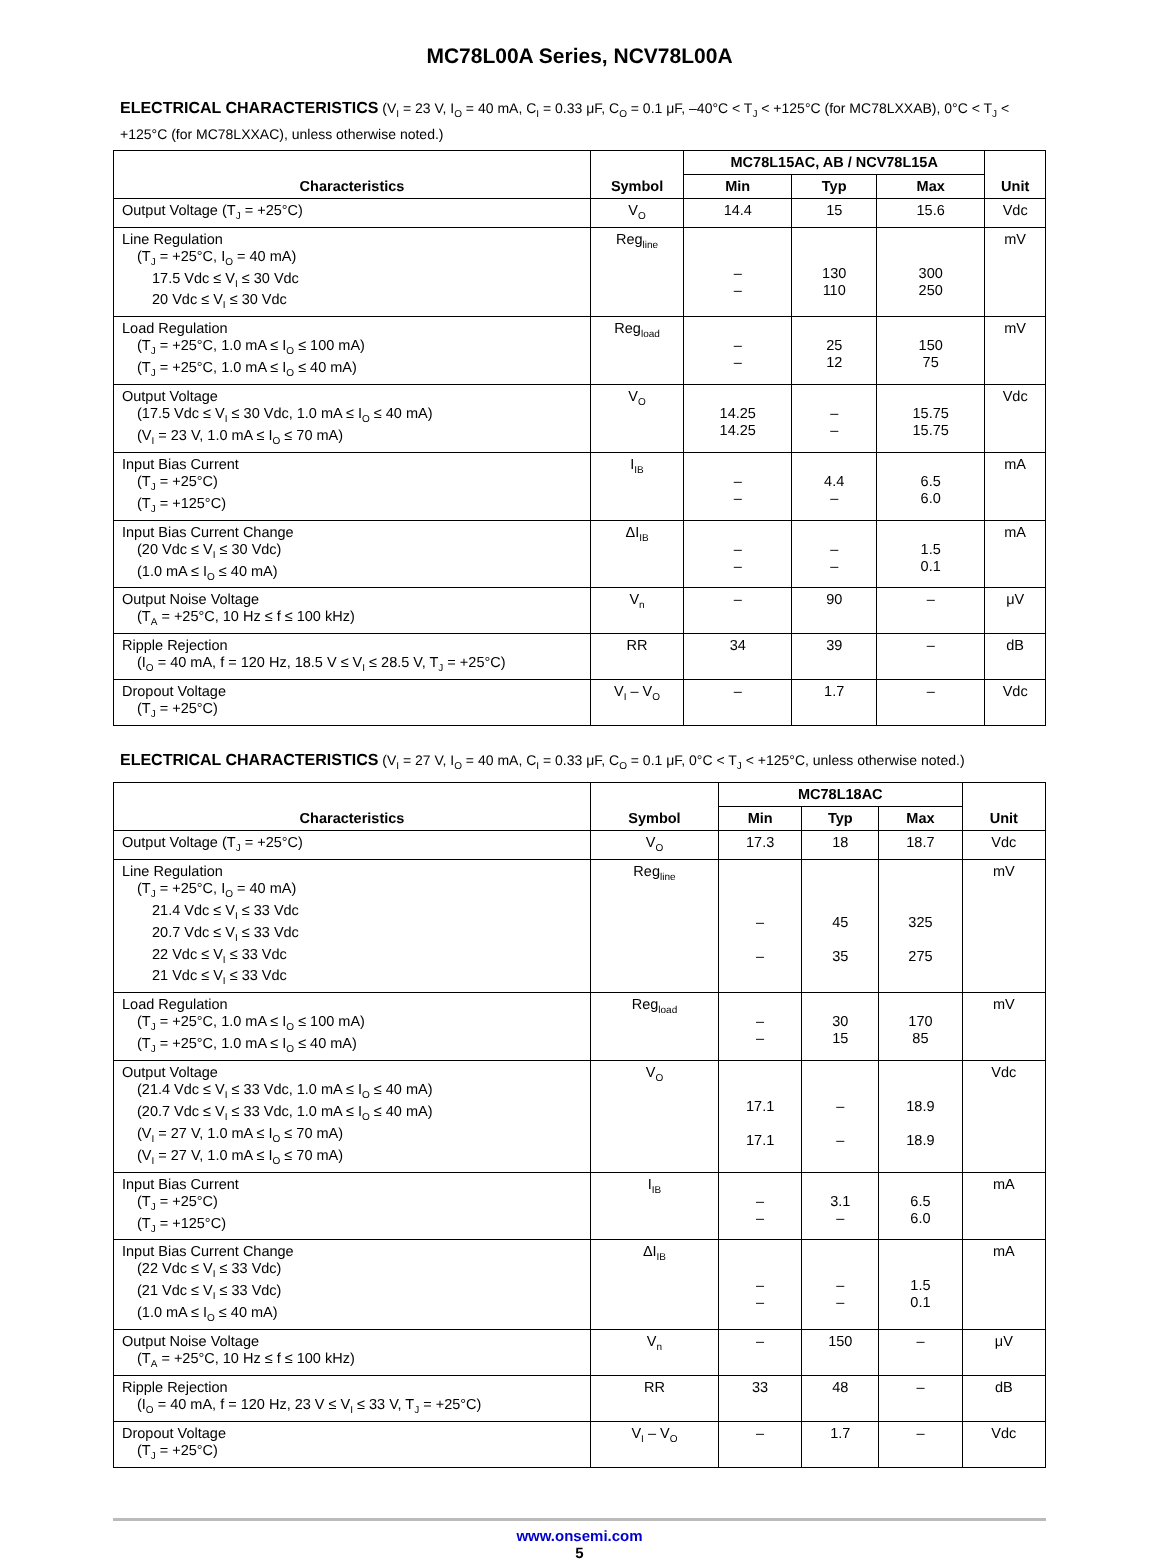MC78L00A Series, NCV78L00A
ELECTRICAL CHARACTERISTICS (V<sub>I</sub> = 23 V, I<sub>O</sub> = 40 mA, C<sub>I</sub> = 0.33 μF, C<sub>O</sub> = 0.1 μF, –40°C < T<sub>J</sub> < +125°C (for MC78LXXAB), 0°C < T<sub>J</sub> < +125°C (for MC78LXXAC), unless otherwise noted.)
| Characteristics | Symbol | MC78L15AC, AB / NCV78L15A | | | Unit |
| --- | --- | --- | --- | --- | --- |
| | | Min | Typ | Max | |
| Output Voltage (T<sub>J</sub> = +25°C) | V<sub>O</sub> | 14.4 | 15 | 15.6 | Vdc |
| Line Regulation (T<sub>J</sub> = +25°C, I<sub>O</sub> = 40 mA) 17.5 Vdc ≤ V<sub>I</sub> ≤ 30 Vdc 20 Vdc ≤ V<sub>I</sub> ≤ 30 Vdc | Reg<sub>line</sub> | – – | 130 110 | 300 250 | mV |
| Load Regulation (T<sub>J</sub> = +25°C, 1.0 mA ≤ I<sub>O</sub> ≤ 100 mA) (T<sub>J</sub> = +25°C, 1.0 mA ≤ I<sub>O</sub> ≤ 40 mA) | Reg<sub>load</sub> | – – | 25 12 | 150 75 | mV |
| Output Voltage (17.5 Vdc ≤ V<sub>I</sub> ≤ 30 Vdc, 1.0 mA ≤ I<sub>O</sub> ≤ 40 mA) (V<sub>I</sub> = 23 V, 1.0 mA ≤ I<sub>O</sub> ≤ 70 mA) | V<sub>O</sub> | 14.25 14.25 | – – | 15.75 15.75 | Vdc |
| Input Bias Current (T<sub>J</sub> = +25°C) (T<sub>J</sub> = +125°C) | I<sub>IB</sub> | – – | 4.4 – | 6.5 6.0 | mA |
| Input Bias Current Change (20 Vdc ≤ V<sub>I</sub> ≤ 30 Vdc) (1.0 mA ≤ I<sub>O</sub> ≤ 40 mA) | ΔI<sub>IB</sub> | – – | – – | 1.5 0.1 | mA |
| Output Noise Voltage (T<sub>A</sub> = +25°C, 10 Hz ≤ f ≤ 100 kHz) | V<sub>n</sub> | – | 90 | – | μV |
| Ripple Rejection (I<sub>O</sub> = 40 mA, f = 120 Hz, 18.5 V ≤ V<sub>I</sub> ≤ 28.5 V, T<sub>J</sub> = +25°C) | RR | 34 | 39 | – | dB |
| Dropout Voltage (T<sub>J</sub> = +25°C) | V<sub>I</sub> – V<sub>O</sub> | – | 1.7 | – | Vdc |
ELECTRICAL CHARACTERISTICS (V<sub>I</sub> = 27 V, I<sub>O</sub> = 40 mA, C<sub>I</sub> = 0.33 μF, C<sub>O</sub> = 0.1 μF, 0°C < T<sub>J</sub> < +125°C, unless otherwise noted.)
| Characteristics | Symbol | MC78L18AC | | | Unit |
| --- | --- | --- | --- | --- | --- |
| | | Min | Typ | Max | |
| Output Voltage (T<sub>J</sub> = +25°C) | V<sub>O</sub> | 17.3 | 18 | 18.7 | Vdc |
| Line Regulation (T<sub>J</sub> = +25°C, I<sub>O</sub> = 40 mA) 21.4 Vdc ≤ V<sub>I</sub> ≤ 33 Vdc 20.7 Vdc ≤ V<sub>I</sub> ≤ 33 Vdc 22 Vdc ≤ V<sub>I</sub> ≤ 33 Vdc 21 Vdc ≤ V<sub>I</sub> ≤ 33 Vdc | Reg<sub>line</sub> | – – | 45 35 | 325 275 | mV |
| Load Regulation (T<sub>J</sub> = +25°C, 1.0 mA ≤ I<sub>O</sub> ≤ 100 mA) (T<sub>J</sub> = +25°C, 1.0 mA ≤ I<sub>O</sub> ≤ 40 mA) | Reg<sub>load</sub> | – – | 30 15 | 170 85 | mV |
| Output Voltage (21.4 Vdc ≤ V<sub>I</sub> ≤ 33 Vdc, 1.0 mA ≤ I<sub>O</sub> ≤ 40 mA) (20.7 Vdc ≤ V<sub>I</sub> ≤ 33 Vdc, 1.0 mA ≤ I<sub>O</sub> ≤ 40 mA) (V<sub>I</sub> = 27 V, 1.0 mA ≤ I<sub>O</sub> ≤ 70 mA) (V<sub>I</sub> = 27 V, 1.0 mA ≤ I<sub>O</sub> ≤ 70 mA) | V<sub>O</sub> | 17.1 17.1 | – – | 18.9 18.9 | Vdc |
| Input Bias Current (T<sub>J</sub> = +25°C) (T<sub>J</sub> = +125°C) | I<sub>IB</sub> | – – | 3.1 – | 6.5 6.0 | mA |
| Input Bias Current Change (22 Vdc ≤ V<sub>I</sub> ≤ 33 Vdc) (21 Vdc ≤ V<sub>I</sub> ≤ 33 Vdc) (1.0 mA ≤ I<sub>O</sub> ≤ 40 mA) | ΔI<sub>IB</sub> | – – | – – | 1.5 0.1 | mA |
| Output Noise Voltage (T<sub>A</sub> = +25°C, 10 Hz ≤ f ≤ 100 kHz) | V<sub>n</sub> | – | 150 | – | μV |
| Ripple Rejection (I<sub>O</sub> = 40 mA, f = 120 Hz, 23 V ≤ V<sub>I</sub> ≤ 33 V, T<sub>J</sub> = +25°C) | RR | 33 | 48 | – | dB |
| Dropout Voltage (T<sub>J</sub> = +25°C) | V<sub>I</sub> – V<sub>O</sub> | – | 1.7 | – | Vdc |
www.onsemi.com
5